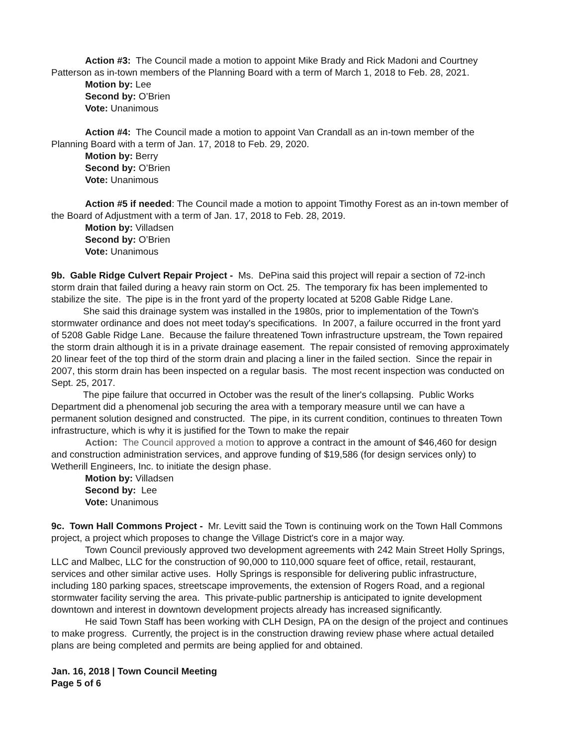Action #3: The Council made a motion to appoint Mike Brady and Rick Madoni and Courtney Patterson as in-town members of the Planning Board with a term of March 1, 2018 to Feb. 28, 2021.
Motion by: Lee
Second by: O’Brien
Vote: Unanimous
Action #4: The Council made a motion to appoint Van Crandall as an in-town member of the Planning Board with a term of Jan. 17, 2018 to Feb. 29, 2020.
Motion by: Berry
Second by: O’Brien
Vote: Unanimous
Action #5 if needed: The Council made a motion to appoint Timothy Forest as an in-town member of the Board of Adjustment with a term of Jan. 17, 2018 to Feb. 28, 2019.
Motion by: Villadsen
Second by: O’Brien
Vote: Unanimous
9b. Gable Ridge Culvert Repair Project - Ms. DePina said this project will repair a section of 72-inch storm drain that failed during a heavy rain storm on Oct. 25. The temporary fix has been implemented to stabilize the site. The pipe is in the front yard of the property located at 5208 Gable Ridge Lane.
She said this drainage system was installed in the 1980s, prior to implementation of the Town's stormwater ordinance and does not meet today's specifications. In 2007, a failure occurred in the front yard of 5208 Gable Ridge Lane. Because the failure threatened Town infrastructure upstream, the Town repaired the storm drain although it is in a private drainage easement. The repair consisted of removing approximately 20 linear feet of the top third of the storm drain and placing a liner in the failed section. Since the repair in 2007, this storm drain has been inspected on a regular basis. The most recent inspection was conducted on Sept. 25, 2017.
The pipe failure that occurred in October was the result of the liner's collapsing. Public Works Department did a phenomenal job securing the area with a temporary measure until we can have a permanent solution designed and constructed. The pipe, in its current condition, continues to threaten Town infrastructure, which is why it is justified for the Town to make the repair
Action: The Council approved a motion to approve a contract in the amount of $46,460 for design and construction administration services, and approve funding of $19,586 (for design services only) to Wetherill Engineers, Inc. to initiate the design phase.
Motion by: Villadsen
Second by: Lee
Vote: Unanimous
9c. Town Hall Commons Project - Mr. Levitt said the Town is continuing work on the Town Hall Commons project, a project which proposes to change the Village District's core in a major way.
Town Council previously approved two development agreements with 242 Main Street Holly Springs, LLC and Malbec, LLC for the construction of 90,000 to 110,000 square feet of office, retail, restaurant, services and other similar active uses. Holly Springs is responsible for delivering public infrastructure, including 180 parking spaces, streetscape improvements, the extension of Rogers Road, and a regional stormwater facility serving the area. This private-public partnership is anticipated to ignite development downtown and interest in downtown development projects already has increased significantly.
He said Town Staff has been working with CLH Design, PA on the design of the project and continues to make progress. Currently, the project is in the construction drawing review phase where actual detailed plans are being completed and permits are being applied for and obtained.
Jan. 16, 2018 | Town Council Meeting
Page 5 of 6